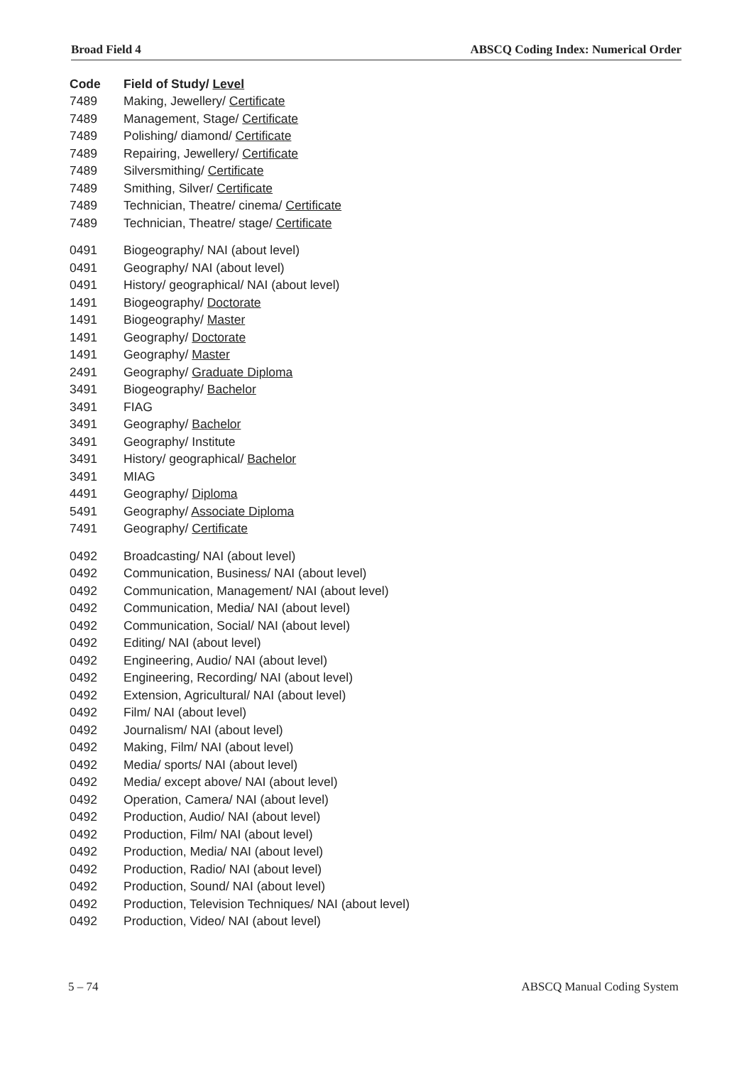Broad Field 4 ABSCQ Coding Index: Numerical Order
| Code | Field of Study/ Level |
| --- | --- |
| 7489 | Making, Jewellery/ Certificate |
| 7489 | Management, Stage/ Certificate |
| 7489 | Polishing/ diamond/ Certificate |
| 7489 | Repairing, Jewellery/ Certificate |
| 7489 | Silversmithing/ Certificate |
| 7489 | Smithing, Silver/ Certificate |
| 7489 | Technician, Theatre/ cinema/ Certificate |
| 7489 | Technician, Theatre/ stage/ Certificate |
| 0491 | Biogeography/ NAI (about level) |
| 0491 | Geography/ NAI (about level) |
| 0491 | History/ geographical/ NAI (about level) |
| 1491 | Biogeography/ Doctorate |
| 1491 | Biogeography/ Master |
| 1491 | Geography/ Doctorate |
| 1491 | Geography/ Master |
| 2491 | Geography/ Graduate Diploma |
| 3491 | Biogeography/ Bachelor |
| 3491 | FIAG |
| 3491 | Geography/ Bachelor |
| 3491 | Geography/ Institute |
| 3491 | History/ geographical/ Bachelor |
| 3491 | MIAG |
| 4491 | Geography/ Diploma |
| 5491 | Geography/ Associate Diploma |
| 7491 | Geography/ Certificate |
| 0492 | Broadcasting/ NAI (about level) |
| 0492 | Communication, Business/ NAI (about level) |
| 0492 | Communication, Management/ NAI (about level) |
| 0492 | Communication, Media/ NAI (about level) |
| 0492 | Communication, Social/ NAI (about level) |
| 0492 | Editing/ NAI (about level) |
| 0492 | Engineering, Audio/ NAI (about level) |
| 0492 | Engineering, Recording/ NAI (about level) |
| 0492 | Extension, Agricultural/ NAI (about level) |
| 0492 | Film/ NAI (about level) |
| 0492 | Journalism/ NAI (about level) |
| 0492 | Making, Film/ NAI (about level) |
| 0492 | Media/ sports/ NAI (about level) |
| 0492 | Media/ except above/ NAI (about level) |
| 0492 | Operation, Camera/ NAI (about level) |
| 0492 | Production, Audio/ NAI (about level) |
| 0492 | Production, Film/ NAI (about level) |
| 0492 | Production, Media/ NAI (about level) |
| 0492 | Production, Radio/ NAI (about level) |
| 0492 | Production, Sound/ NAI (about level) |
| 0492 | Production, Television Techniques/ NAI (about level) |
| 0492 | Production, Video/ NAI (about level) |
5 – 74 ABSCQ Manual Coding System